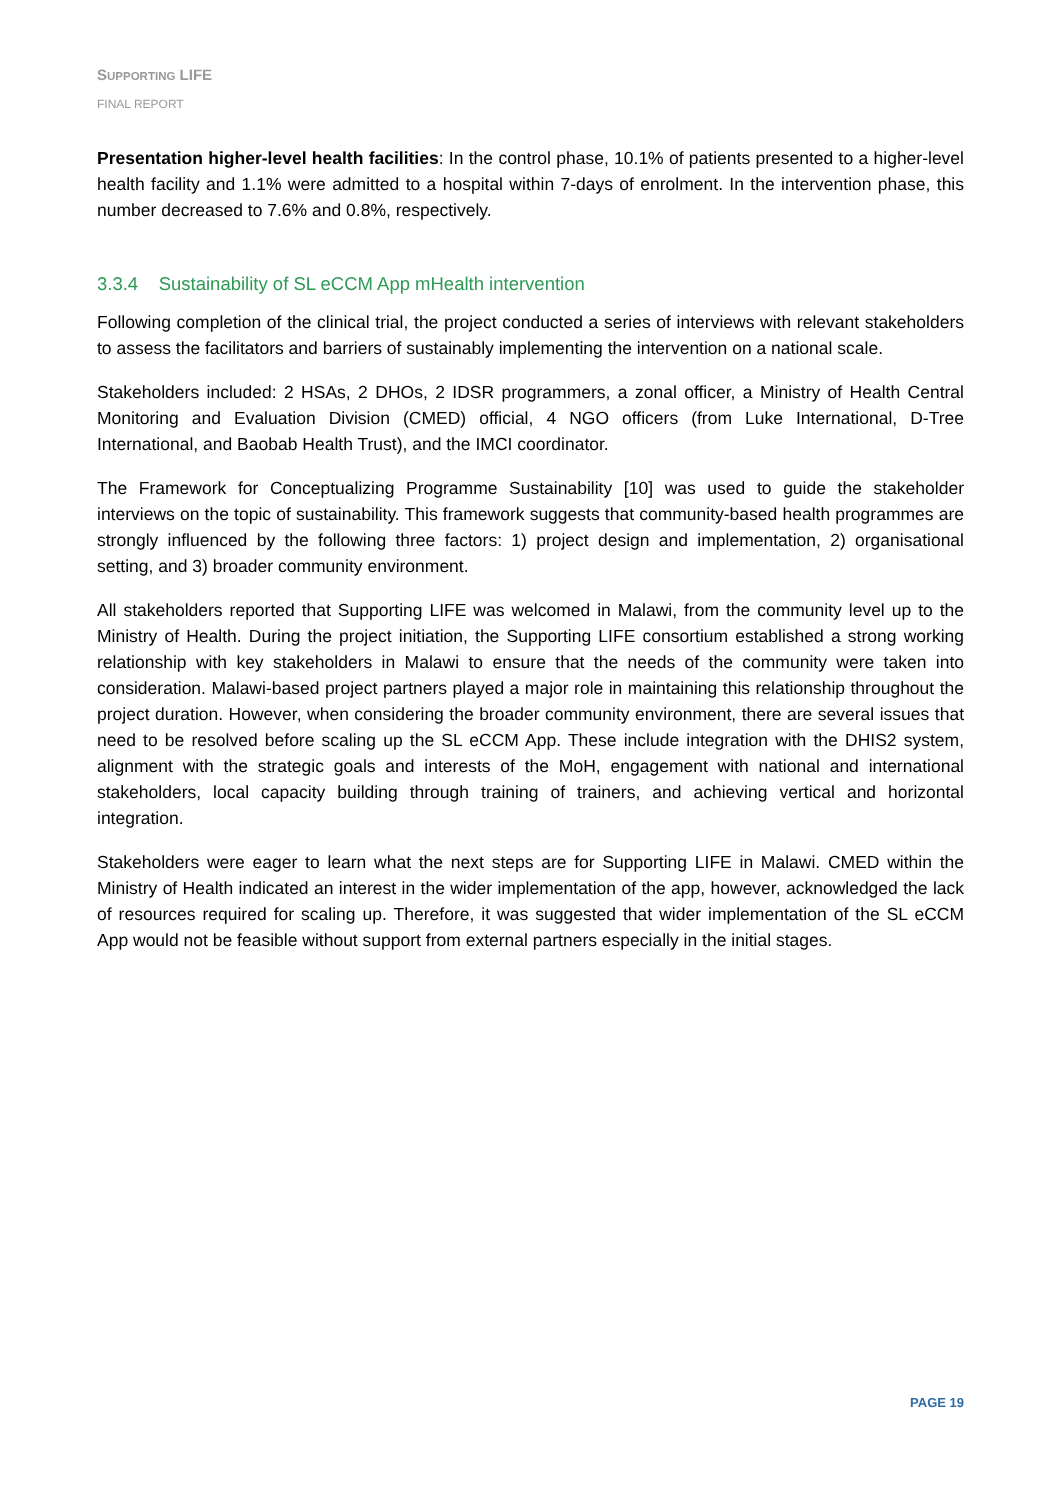SUPPORTING LIFE
FINAL REPORT
Presentation higher-level health facilities: In the control phase, 10.1% of patients presented to a higher-level health facility and 1.1% were admitted to a hospital within 7-days of enrolment. In the intervention phase, this number decreased to 7.6% and 0.8%, respectively.
3.3.4 Sustainability of SL eCCM App mHealth intervention
Following completion of the clinical trial, the project conducted a series of interviews with relevant stakeholders to assess the facilitators and barriers of sustainably implementing the intervention on a national scale.
Stakeholders included: 2 HSAs, 2 DHOs, 2 IDSR programmers, a zonal officer, a Ministry of Health Central Monitoring and Evaluation Division (CMED) official, 4 NGO officers (from Luke International, D-Tree International, and Baobab Health Trust), and the IMCI coordinator.
The Framework for Conceptualizing Programme Sustainability [10] was used to guide the stakeholder interviews on the topic of sustainability. This framework suggests that community-based health programmes are strongly influenced by the following three factors: 1) project design and implementation, 2) organisational setting, and 3) broader community environment.
All stakeholders reported that Supporting LIFE was welcomed in Malawi, from the community level up to the Ministry of Health. During the project initiation, the Supporting LIFE consortium established a strong working relationship with key stakeholders in Malawi to ensure that the needs of the community were taken into consideration. Malawi-based project partners played a major role in maintaining this relationship throughout the project duration. However, when considering the broader community environment, there are several issues that need to be resolved before scaling up the SL eCCM App. These include integration with the DHIS2 system, alignment with the strategic goals and interests of the MoH, engagement with national and international stakeholders, local capacity building through training of trainers, and achieving vertical and horizontal integration.
Stakeholders were eager to learn what the next steps are for Supporting LIFE in Malawi. CMED within the Ministry of Health indicated an interest in the wider implementation of the app, however, acknowledged the lack of resources required for scaling up. Therefore, it was suggested that wider implementation of the SL eCCM App would not be feasible without support from external partners especially in the initial stages.
PAGE 19